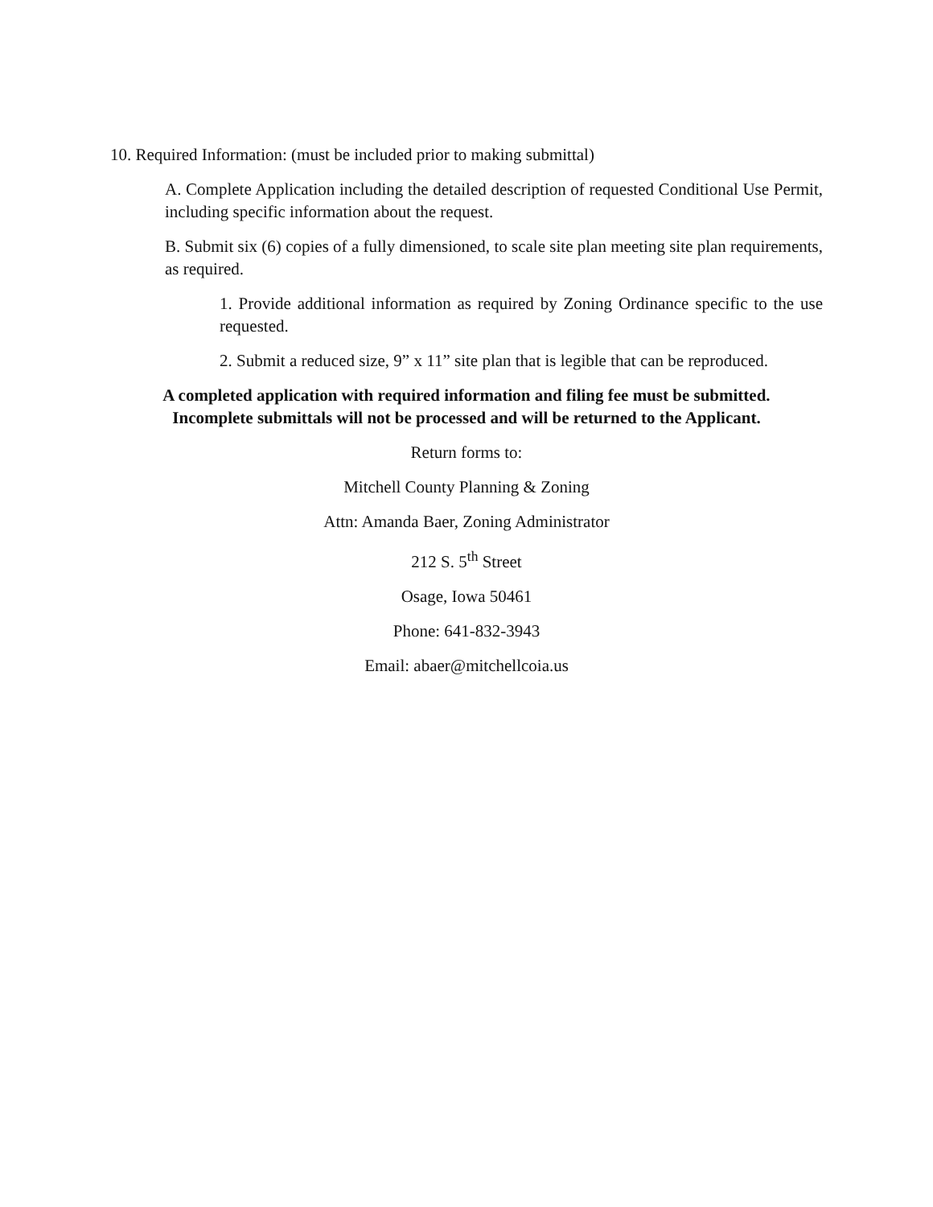10. Required Information: (must be included prior to making submittal)
A. Complete Application including the detailed description of requested Conditional Use Permit, including specific information about the request.
B. Submit six (6) copies of a fully dimensioned, to scale site plan meeting site plan requirements, as required.
1. Provide additional information as required by Zoning Ordinance specific to the use requested.
2. Submit a reduced size, 9” x 11” site plan that is legible that can be reproduced.
A completed application with required information and filing fee must be submitted.
Incomplete submittals will not be processed and will be returned to the Applicant.
Return forms to:
Mitchell County Planning & Zoning
Attn: Amanda Baer, Zoning Administrator
212 S. 5<sup>th</sup> Street
Osage, Iowa 50461
Phone: 641-832-3943
Email: abaer@mitchellcoia.us